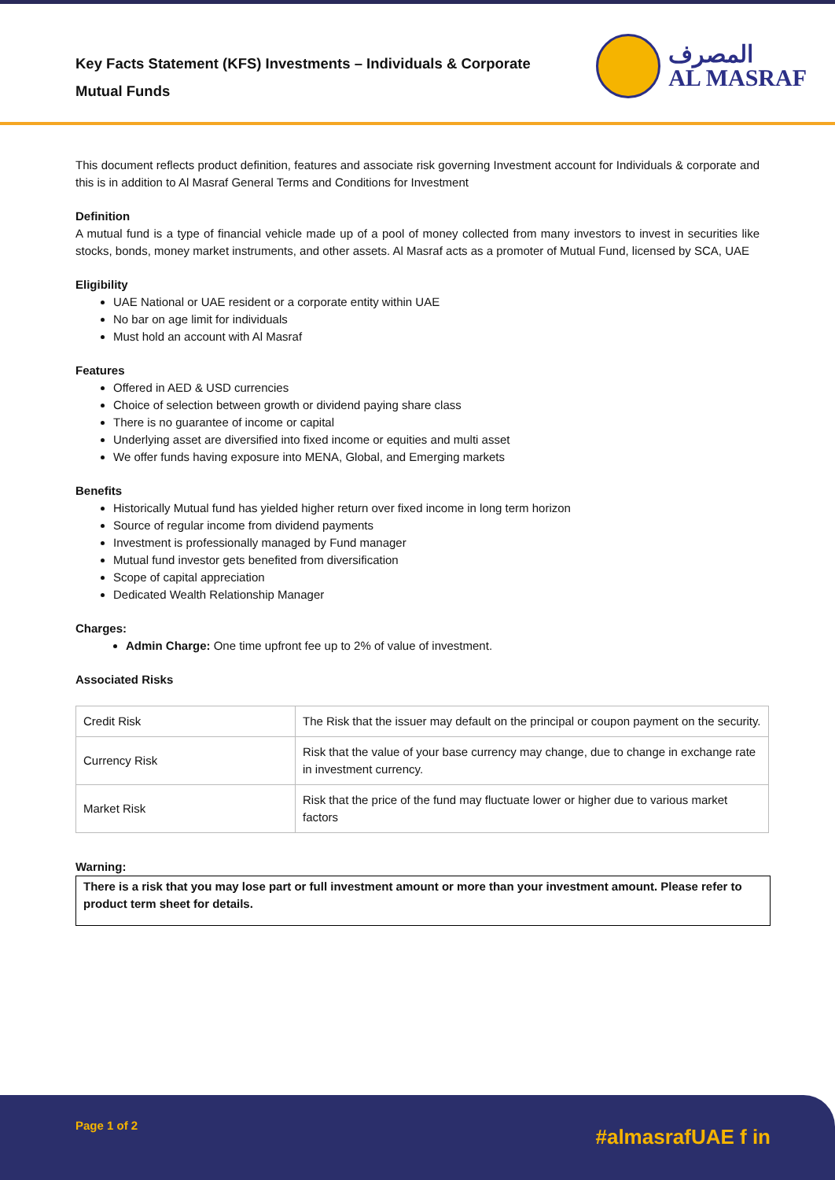Key Facts Statement (KFS) Investments – Individuals & Corporate
Mutual Funds
المصرف
AL MASRAF
This document reflects product definition, features and associate risk governing Investment account for Individuals & corporate and this is in addition to Al Masraf General Terms and Conditions for Investment
Definition
A mutual fund is a type of financial vehicle made up of a pool of money collected from many investors to invest in securities like stocks, bonds, money market instruments, and other assets. Al Masraf acts as a promoter of Mutual Fund, licensed by SCA, UAE
Eligibility
UAE National or UAE resident or a corporate entity within UAE
No bar on age limit for individuals
Must hold an account with Al Masraf
Features
Offered in AED & USD currencies
Choice of selection between growth or dividend paying share class
There is no guarantee of income or capital
Underlying asset are diversified into fixed income or equities and multi asset
We offer funds having exposure into MENA, Global, and Emerging markets
Benefits
Historically Mutual fund has yielded higher return over fixed income in long term horizon
Source of regular income from dividend payments
Investment is professionally managed by Fund manager
Mutual fund investor gets benefited from diversification
Scope of capital appreciation
Dedicated Wealth Relationship Manager
Charges:
Admin Charge: One time upfront fee up to 2% of value of investment.
Associated Risks
| Credit Risk | The Risk that the issuer may default on the principal or coupon payment on the security. |
| Currency Risk | Risk that the value of your base currency may change, due to change in exchange rate in investment currency. |
| Market Risk | Risk that the price of the fund may fluctuate lower or higher due to various market factors |
Warning:
There is a risk that you may lose part or full investment amount or more than your investment amount. Please refer to product term sheet for details.
Page 1 of 2 #almasrafUAE f in